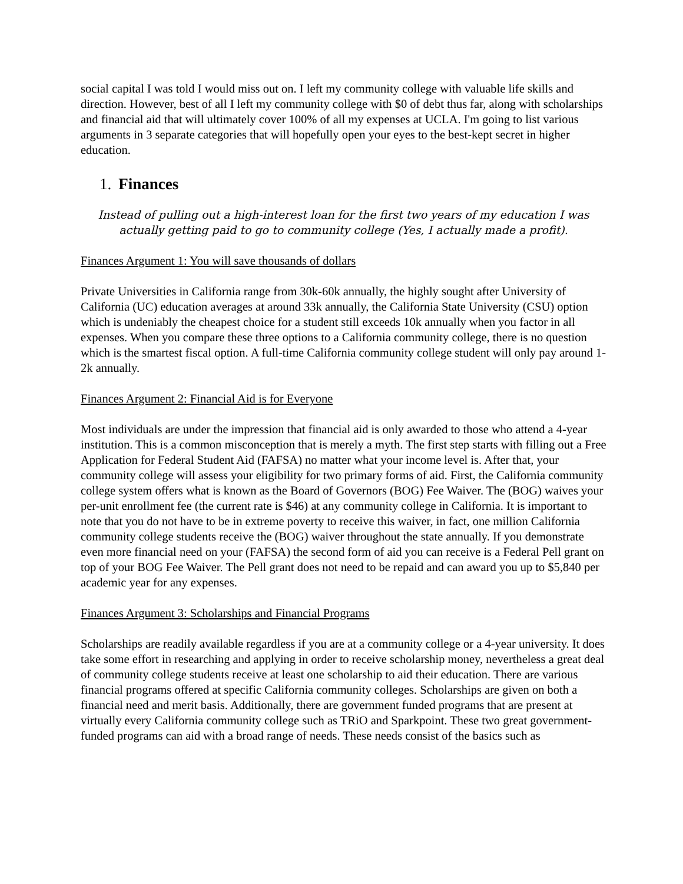social capital I was told I would miss out on. I left my community college with valuable life skills and direction. However, best of all I left my community college with $0 of debt thus far, along with scholarships and financial aid that will ultimately cover 100% of all my expenses at UCLA. I'm going to list various arguments in 3 separate categories that will hopefully open your eyes to the best-kept secret in higher education.
1. Finances
Instead of pulling out a high-interest loan for the first two years of my education I was actually getting paid to go to community college (Yes, I actually made a profit).
Finances Argument 1: You will save thousands of dollars
Private Universities in California range from 30k-60k annually, the highly sought after University of California (UC) education averages at around 33k annually, the California State University (CSU) option which is undeniably the cheapest choice for a student still exceeds 10k annually when you factor in all expenses. When you compare these three options to a California community college, there is no question which is the smartest fiscal option. A full-time California community college student will only pay around 1-2k annually.
Finances Argument 2: Financial Aid is for Everyone
Most individuals are under the impression that financial aid is only awarded to those who attend a 4-year institution. This is a common misconception that is merely a myth. The first step starts with filling out a Free Application for Federal Student Aid (FAFSA) no matter what your income level is. After that, your community college will assess your eligibility for two primary forms of aid. First, the California community college system offers what is known as the Board of Governors (BOG) Fee Waiver. The (BOG) waives your per-unit enrollment fee (the current rate is $46) at any community college in California. It is important to note that you do not have to be in extreme poverty to receive this waiver, in fact, one million California community college students receive the (BOG) waiver throughout the state annually. If you demonstrate even more financial need on your (FAFSA) the second form of aid you can receive is a Federal Pell grant on top of your BOG Fee Waiver. The Pell grant does not need to be repaid and can award you up to $5,840 per academic year for any expenses.
Finances Argument 3: Scholarships and Financial Programs
Scholarships are readily available regardless if you are at a community college or a 4-year university. It does take some effort in researching and applying in order to receive scholarship money, nevertheless a great deal of community college students receive at least one scholarship to aid their education. There are various financial programs offered at specific California community colleges. Scholarships are given on both a financial need and merit basis. Additionally, there are government funded programs that are present at virtually every California community college such as TRiO and Sparkpoint. These two great government-funded programs can aid with a broad range of needs. These needs consist of the basics such as